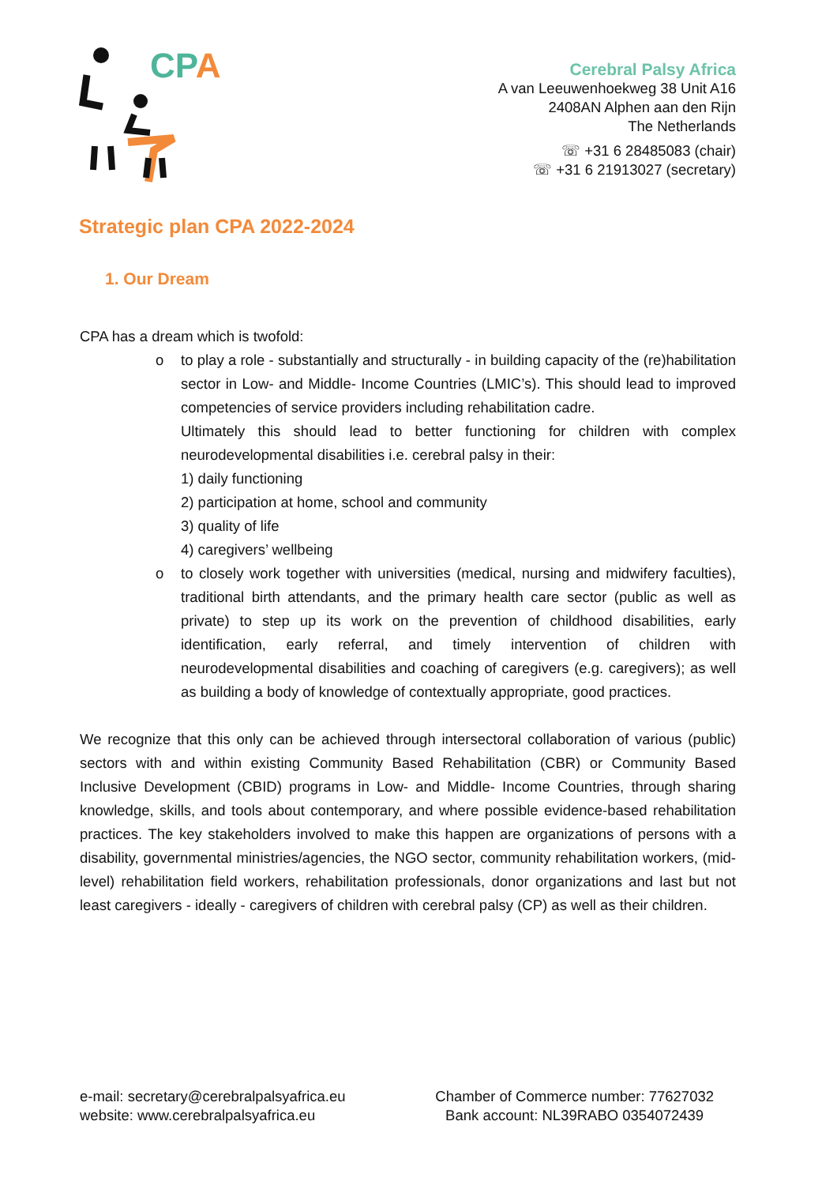CPA
Cerebral Palsy Africa
A van Leeuwenhoekweg 38 Unit A16
2408AN Alphen aan den Rijn
The Netherlands
☏ +31 6 28485083 (chair)
☏ +31 6 21913027 (secretary)
Strategic plan CPA 2022-2024
1. Our Dream
CPA has a dream which is twofold:
o to play a role - substantially and structurally - in building capacity of the (re)habilitation sector in Low- and Middle- Income Countries (LMIC’s). This should lead to improved competencies of service providers including rehabilitation cadre.
Ultimately this should lead to better functioning for children with complex neurodevelopmental disabilities i.e. cerebral palsy in their:
1) daily functioning
2) participation at home, school and community
3) quality of life
4) caregivers’ wellbeing
o to closely work together with universities (medical, nursing and midwifery faculties), traditional birth attendants, and the primary health care sector (public as well as private) to step up its work on the prevention of childhood disabilities, early identification, early referral, and timely intervention of children with neurodevelopmental disabilities and coaching of caregivers (e.g. caregivers); as well as building a body of knowledge of contextually appropriate, good practices.
We recognize that this only can be achieved through intersectoral collaboration of various (public) sectors with and within existing Community Based Rehabilitation (CBR) or Community Based Inclusive Development (CBID) programs in Low- and Middle- Income Countries, through sharing knowledge, skills, and tools about contemporary, and where possible evidence-based rehabilitation practices. The key stakeholders involved to make this happen are organizations of persons with a disability, governmental ministries/agencies, the NGO sector, community rehabilitation workers, (mid-level) rehabilitation field workers, rehabilitation professionals, donor organizations and last but not least caregivers - ideally - caregivers of children with cerebral palsy (CP) as well as their children.
e-mail: secretary@cerebralpalsyafrica.eu
website: www.cerebralpalsyafrica.eu
Chamber of Commerce number: 77627032
Bank account: NL39RABO 0354072439